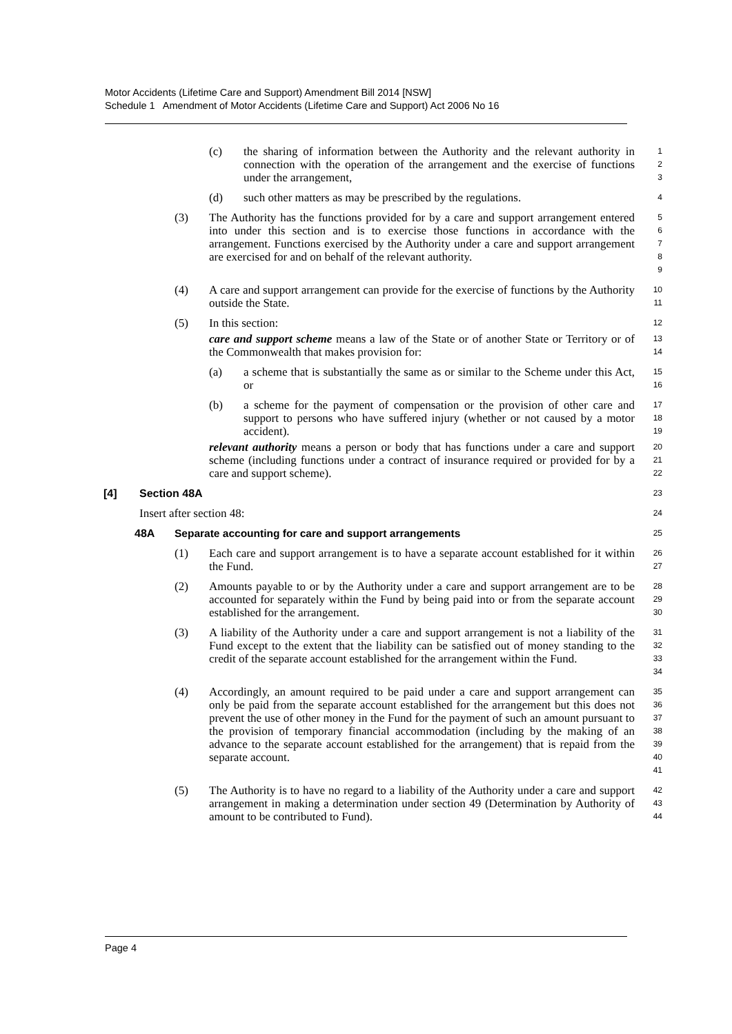Motor Accidents (Lifetime Care and Support) Amendment Bill 2014 [NSW]
Schedule 1 Amendment of Motor Accidents (Lifetime Care and Support) Act 2006 No 16
(c) the sharing of information between the Authority and the relevant authority in connection with the operation of the arrangement and the exercise of functions under the arrangement,
123
(d) such other matters as may be prescribed by the regulations.
4
(3) The Authority has the functions provided for by a care and support arrangement entered into under this section and is to exercise those functions in accordance with the arrangement. Functions exercised by the Authority under a care and support arrangement are exercised for and on behalf of the relevant authority.
56789
(4) A care and support arrangement can provide for the exercise of functions by the Authority outside the State.
10
11
(5) In this section:
12
care and support scheme means a law of the State or of another State or Territory or of the Commonwealth that makes provision for:
13
14
(a) a scheme that is substantially the same as or similar to the Scheme under this Act, or
15
16
(b) a scheme for the payment of compensation or the provision of other care and support to persons who have suffered injury (whether or not caused by a motor accident).
17
18
19
relevant authority means a person or body that has functions under a care and support scheme (including functions under a contract of insurance required or provided for by a care and support scheme).
20
21
22
[4] Section 48A
23
Insert after section 48:
24
48A Separate accounting for care and support arrangements
25
(1) Each care and support arrangement is to have a separate account established for it within the Fund.
26
27
(2) Amounts payable to or by the Authority under a care and support arrangement are to be accounted for separately within the Fund by being paid into or from the separate account established for the arrangement.
28
29
30
(3) A liability of the Authority under a care and support arrangement is not a liability of the Fund except to the extent that the liability can be satisfied out of money standing to the credit of the separate account established for the arrangement within the Fund.
31
32
33
34
(4) Accordingly, an amount required to be paid under a care and support arrangement can only be paid from the separate account established for the arrangement but this does not prevent the use of other money in the Fund for the payment of such an amount pursuant to the provision of temporary financial accommodation (including by the making of an advance to the separate account established for the arrangement) that is repaid from the separate account.
35
36
37
38
39
40
41
(5) The Authority is to have no regard to a liability of the Authority under a care and support arrangement in making a determination under section 49 (Determination by Authority of amount to be contributed to Fund).
42
43
44
Page 4